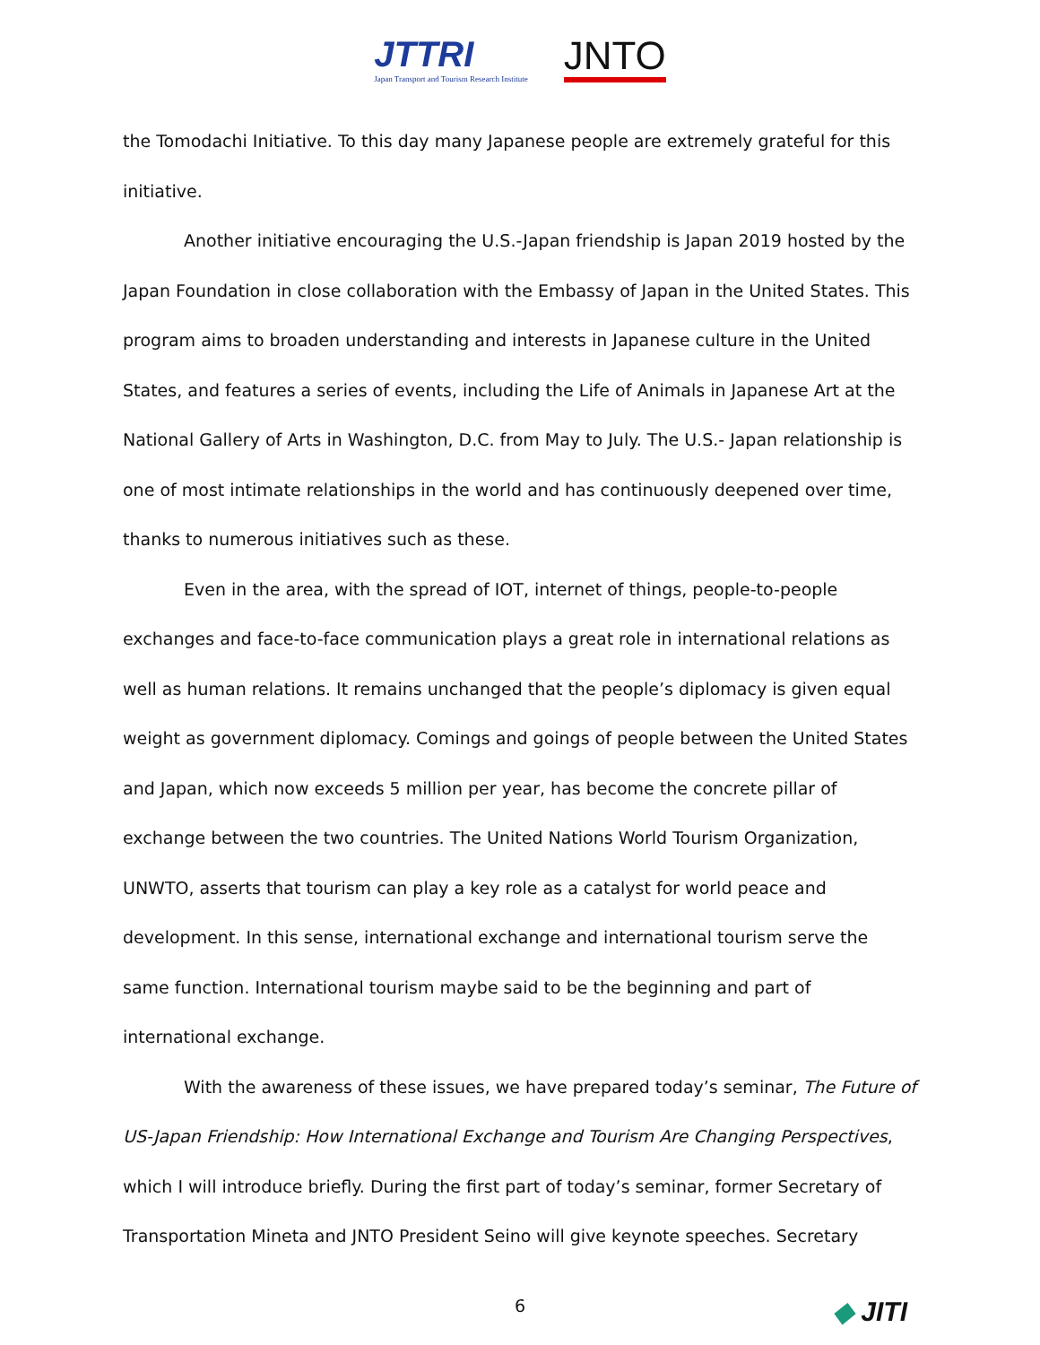JTTRI
Japan Transport and Tourism Research Institute
JNTO
the Tomodachi Initiative. To this day many Japanese people are extremely grateful for this initiative.
Another initiative encouraging the U.S.-Japan friendship is Japan 2019 hosted by the Japan Foundation in close collaboration with the Embassy of Japan in the United States. This program aims to broaden understanding and interests in Japanese culture in the United States, and features a series of events, including the Life of Animals in Japanese Art at the National Gallery of Arts in Washington, D.C. from May to July. The U.S.- Japan relationship is one of most intimate relationships in the world and has continuously deepened over time, thanks to numerous initiatives such as these.
Even in the area, with the spread of IOT, internet of things, people-to-people exchanges and face-to-face communication plays a great role in international relations as well as human relations. It remains unchanged that the people’s diplomacy is given equal weight as government diplomacy. Comings and goings of people between the United States and Japan, which now exceeds 5 million per year, has become the concrete pillar of exchange between the two countries. The United Nations World Tourism Organization, UNWTO, asserts that tourism can play a key role as a catalyst for world peace and development. In this sense, international exchange and international tourism serve the same function. International tourism maybe said to be the beginning and part of international exchange.
With the awareness of these issues, we have prepared today’s seminar, The Future of US-Japan Friendship: How International Exchange and Tourism Are Changing Perspectives, which I will introduce briefly. During the first part of today’s seminar, former Secretary of Transportation Mineta and JNTO President Seino will give keynote speeches. Secretary
6
◆ JITI